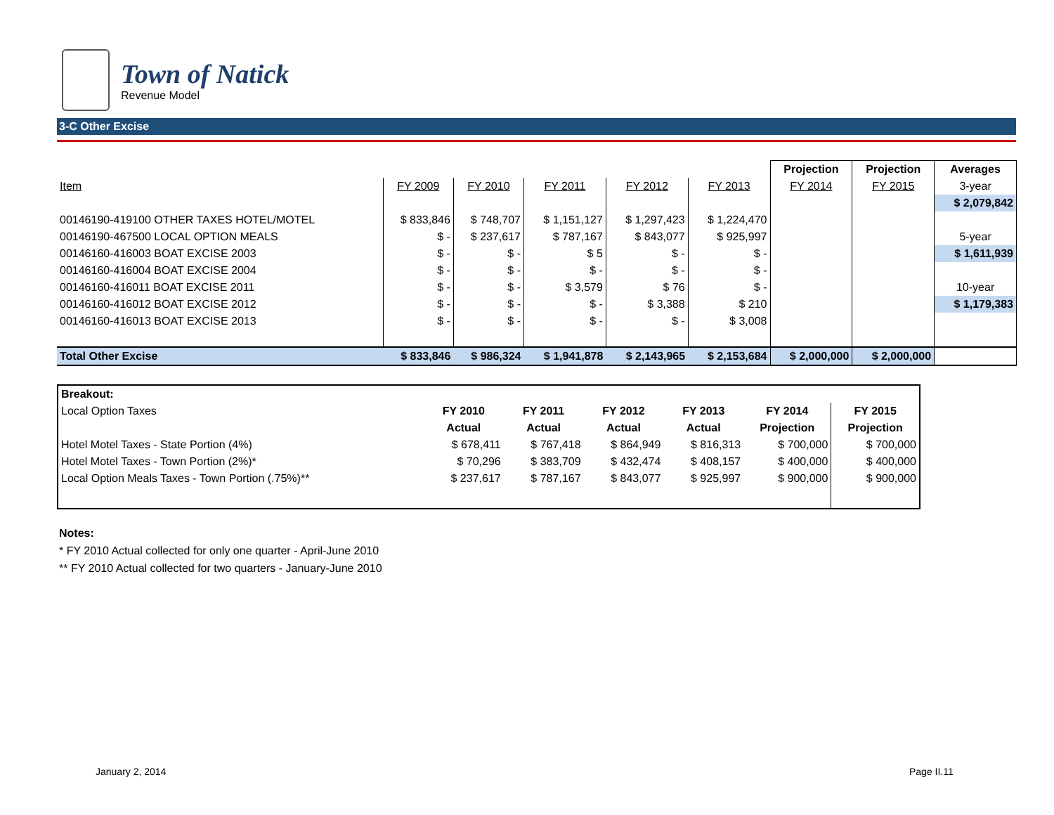Town of Natick
Revenue Model
3-C Other Excise
| | | | | | | Projection | Projection | Averages |
| Item | FY 2009 | FY 2010 | FY 2011 | FY 2012 | FY 2013 | FY 2014 | FY 2015 | 3-year |
| | | | | | | | | $ 2,079,842 |
| 00146190-419100 OTHER TAXES HOTEL/MOTEL | $ 833,846 | $ 748,707 | $ 1,151,127 | $ 1,297,423 | $ 1,224,470 | | | |
| 00146190-467500 LOCAL OPTION MEALS | $ - | $ 237,617 | $ 787,167 | $ 843,077 | $ 925,997 | | | 5-year |
| 00146160-416003 BOAT EXCISE 2003 | $ - | $ - | $ 5 | $ - | $ - | | | $ 1,611,939 |
| 00146160-416004 BOAT EXCISE 2004 | $ - | $ - | $ - | $ - | $ - | | | |
| 00146160-416011 BOAT EXCISE 2011 | $ - | $ - | $ 3,579 | $ 76 | $ - | | | 10-year |
| 00146160-416012 BOAT EXCISE 2012 | $ - | $ - | $ - | $ 3,388 | $ 210 | | | $ 1,179,383 |
| 00146160-416013 BOAT EXCISE 2013 | $ - | $ - | $ - | $ - | $ 3,008 | | | |
| Total Other Excise | $ 833,846 | $ 986,324 | $ 1,941,878 | $ 2,143,965 | $ 2,153,684 | $ 2,000,000 | $ 2,000,000 | |
| Breakout: | | | | | | |
| Local Option Taxes | FY 2010 | FY 2011 | FY 2012 | FY 2013 | FY 2014 | FY 2015 |
| | Actual | Actual | Actual | Actual | Projection | Projection |
| Hotel Motel Taxes - State Portion (4%) | $ 678,411 | $ 767,418 | $ 864,949 | $ 816,313 | $ 700,000 | $ 700,000 |
| Hotel Motel Taxes - Town Portion (2%)* | $ 70,296 | $ 383,709 | $ 432,474 | $ 408,157 | $ 400,000 | $ 400,000 |
| Local Option Meals Taxes - Town Portion (.75%)** | $ 237,617 | $ 787,167 | $ 843,077 | $ 925,997 | $ 900,000 | $ 900,000 |
Notes:
* FY 2010 Actual collected for only one quarter - April-June 2010
** FY 2010 Actual collected for two quarters - January-June 2010
January 2, 2014 Page II.11